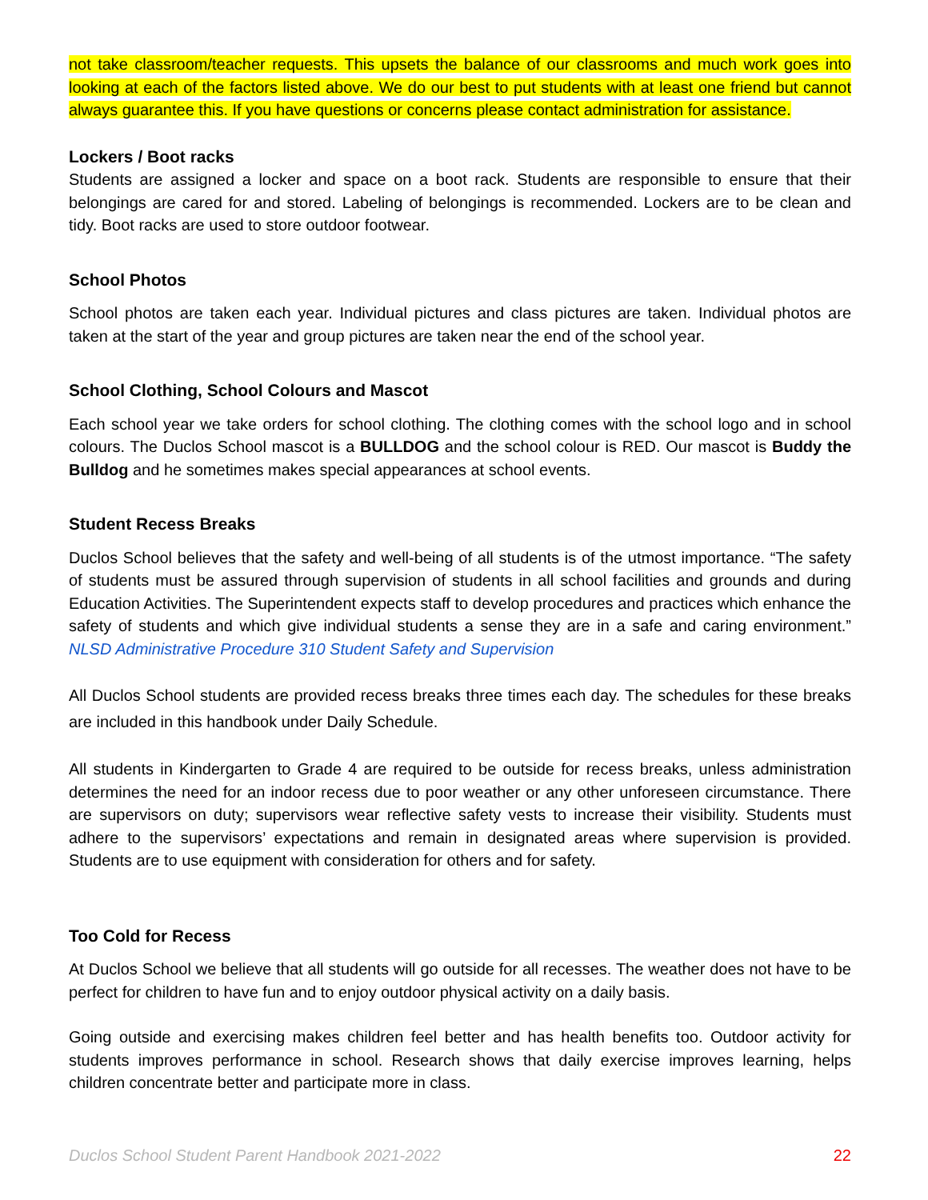not take classroom/teacher requests. This upsets the balance of our classrooms and much work goes into looking at each of the factors listed above. We do our best to put students with at least one friend but cannot always guarantee this. If you have questions or concerns please contact administration for assistance.
Lockers / Boot racks
Students are assigned a locker and space on a boot rack. Students are responsible to ensure that their belongings are cared for and stored. Labeling of belongings is recommended. Lockers are to be clean and tidy. Boot racks are used to store outdoor footwear.
School Photos
School photos are taken each year. Individual pictures and class pictures are taken. Individual photos are taken at the start of the year and group pictures are taken near the end of the school year.
School Clothing, School Colours and Mascot
Each school year we take orders for school clothing. The clothing comes with the school logo and in school colours. The Duclos School mascot is a BULLDOG and the school colour is RED. Our mascot is Buddy the Bulldog and he sometimes makes special appearances at school events.
Student Recess Breaks
Duclos School believes that the safety and well-being of all students is of the utmost importance. “The safety of students must be assured through supervision of students in all school facilities and grounds and during Education Activities. The Superintendent expects staff to develop procedures and practices which enhance the safety of students and which give individual students a sense they are in a safe and caring environment.” NLSD Administrative Procedure 310 Student Safety and Supervision
All Duclos School students are provided recess breaks three times each day. The schedules for these breaks are included in this handbook under Daily Schedule.
All students in Kindergarten to Grade 4 are required to be outside for recess breaks, unless administration determines the need for an indoor recess due to poor weather or any other unforeseen circumstance. There are supervisors on duty; supervisors wear reflective safety vests to increase their visibility. Students must adhere to the supervisors’ expectations and remain in designated areas where supervision is provided. Students are to use equipment with consideration for others and for safety.
Too Cold for Recess
At Duclos School we believe that all students will go outside for all recesses. The weather does not have to be perfect for children to have fun and to enjoy outdoor physical activity on a daily basis.
Going outside and exercising makes children feel better and has health benefits too. Outdoor activity for students improves performance in school. Research shows that daily exercise improves learning, helps children concentrate better and participate more in class.
Duclos School Student Parent Handbook 2021-2022 22